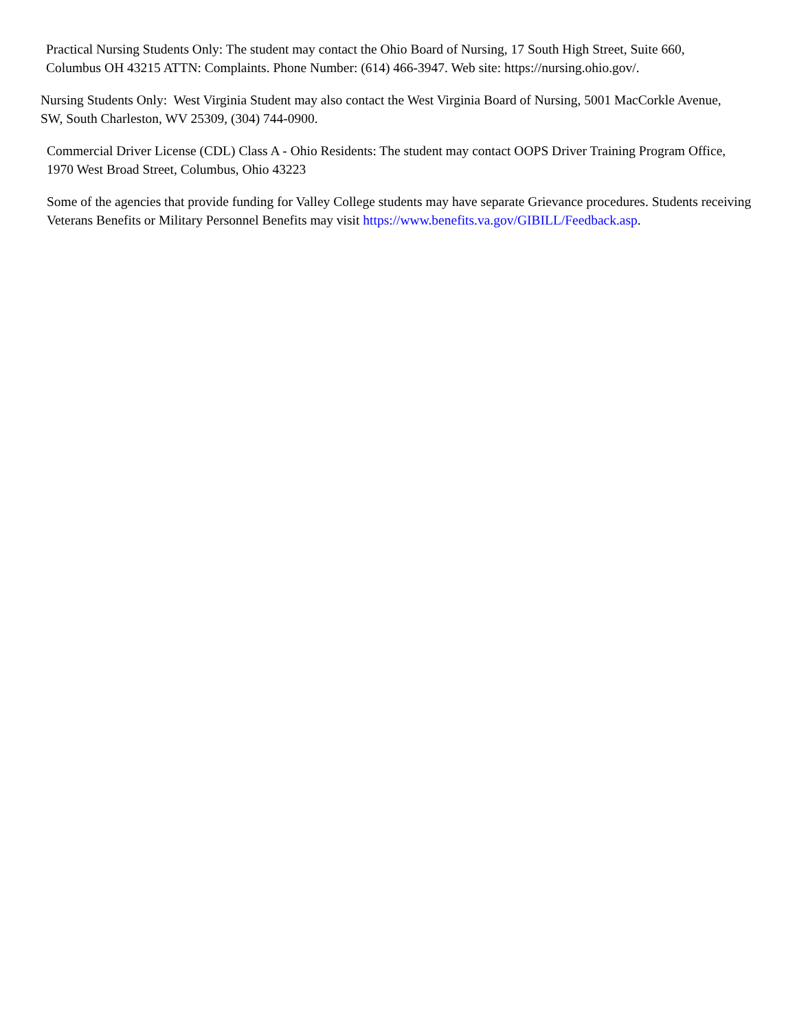Practical Nursing Students Only: The student may contact the Ohio Board of Nursing, 17 South High Street, Suite 660, Columbus OH 43215 ATTN: Complaints. Phone Number: (614) 466-3947. Web site: https://nursing.ohio.gov/.
Nursing Students Only: West Virginia Student may also contact the West Virginia Board of Nursing, 5001 MacCorkle Avenue, SW, South Charleston, WV 25309, (304) 744-0900.
Commercial Driver License (CDL) Class A - Ohio Residents: The student may contact OOPS Driver Training Program Office, 1970 West Broad Street, Columbus, Ohio 43223
Some of the agencies that provide funding for Valley College students may have separate Grievance procedures. Students receiving Veterans Benefits or Military Personnel Benefits may visit https://www.benefits.va.gov/GIBILL/Feedback.asp.